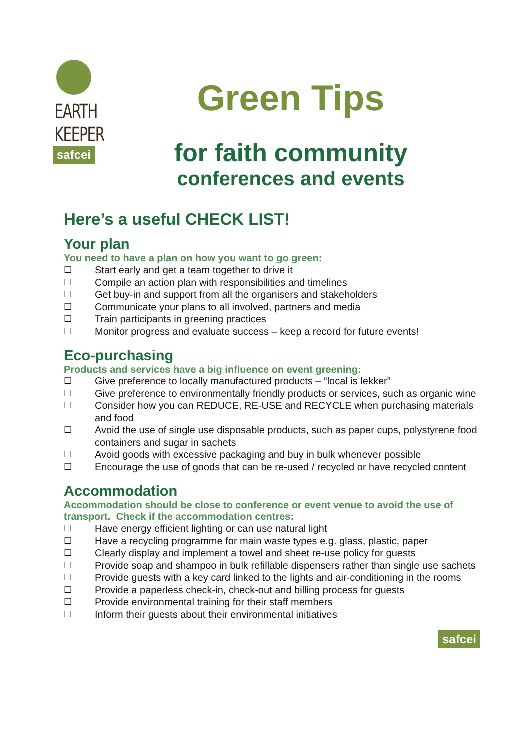EARTH
KEEPER
safcei
Green Tips
for faith community
conferences and events
Here’s a useful CHECK LIST!
Your plan
You need to have a plan on how you want to go green:
☐ Start early and get a team together to drive it
☐ Compile an action plan with responsibilities and timelines
☐ Get buy-in and support from all the organisers and stakeholders
☐ Communicate your plans to all involved, partners and media
☐ Train participants in greening practices
☐ Monitor progress and evaluate success – keep a record for future events!
Eco-purchasing
Products and services have a big influence on event greening:
☐ Give preference to locally manufactured products – “local is lekker”
☐ Give preference to environmentally friendly products or services, such as organic wine
☐ Consider how you can REDUCE, RE-USE and RECYCLE when purchasing materials and food
☐ Avoid the use of single use disposable products, such as paper cups, polystyrene food containers and sugar in sachets
☐ Avoid goods with excessive packaging and buy in bulk whenever possible
☐ Encourage the use of goods that can be re-used / recycled or have recycled content
Accommodation
Accommodation should be close to conference or event venue to avoid the use of transport. Check if the accommodation centres:
☐ Have energy efficient lighting or can use natural light
☐ Have a recycling programme for main waste types e.g. glass, plastic, paper
☐ Clearly display and implement a towel and sheet re-use policy for guests
☐ Provide soap and shampoo in bulk refillable dispensers rather than single use sachets
☐ Provide guests with a key card linked to the lights and air-conditioning in the rooms
☐ Provide a paperless check-in, check-out and billing process for guests
☐ Provide environmental training for their staff members
☐ Inform their guests about their environmental initiatives
safcei